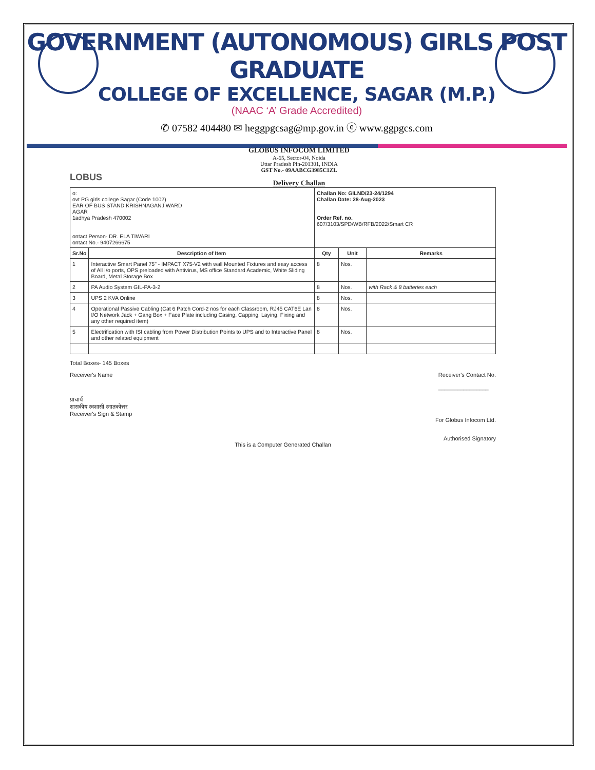GOVERNMENT (AUTONOMOUS) GIRLS POST GRADUATE
COLLEGE OF EXCELLENCE, SAGAR (M.P.)
(NAAC ‘A’ Grade Accredited)
✆ 07582 404480 ✉ heggpgcsag@mp.gov.in ⓔ www.ggpgcs.com
LOBUS
GLOBUS INFOCOM LIMITED
A-65, Sector-04, Noida
Uttar Pradesh Pin-201301, INDIA
GST No.- 09AABCG3985C1ZL
Delivery Challan
| o: ovt PG girls college Sagar (Code 1002) EAR OF BUS STAND KRISHNAGANJ WARD AGAR 1adhya Pradesh 470002 ontact Person- DR. ELA TIWARI ontact No.- 9407266675 | | Challan No: GILND/23-24/1294 Challan Date: 28-Aug-2023 Order Ref. no. 607/3103/SPD/WB/RFB/2022/Smart CR | | |
| Sr.No | Description of Item | Qty | Unit | Remarks |
| 1 | Interactive Smart Panel 75" - IMPACT X75-V2 with wall Mounted Fixtures and easy access of All I/o ports, OPS preloaded with Antivirus, MS office Standard Academic, White Sliding Board, Metal Storage Box | 8 | Nos. | |
| 2 | PA Audio System GIL-PA-3-2 | 8 | Nos. | with Rack & 8 batteries each |
| 3 | UPS 2 KVA Online | 8 | Nos. | |
| 4 | Operational Passive Cabling (Cat 6 Patch Cord-2 nos for each Classroom, RJ45 CAT6E Lan I/O Network Jack + Gang Box + Face Plate including Casing, Capping, Laying, Fixing and any other required item) | 8 | Nos. | |
| 5 | Electrification with ISI cabling from Power Distribution Points to UPS and to Interactive Panel and other related equipment | 8 | Nos. | |
Total Boxes- 145 Boxes
Receiver's Name
प्राचार्य
शासकीय स्वशासी स्नातकोत्तर
Receiver's Sign & Stamp
Receiver's Contact No.
________________
For Globus Infocom Ltd.
Authorised Signatory
This is a Computer Generated Challan